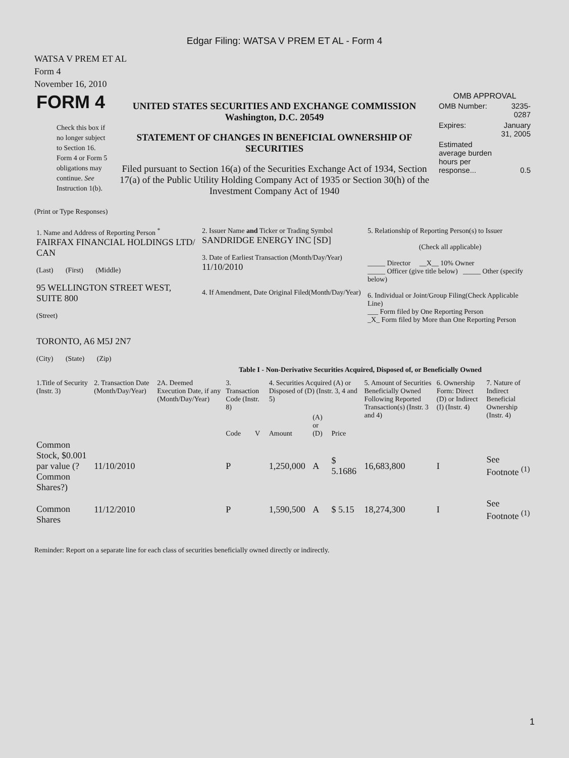Edgar Filing: WATSA V PREM ET AL - Form 4
WATSA V PREM ET AL
Form 4
November 16, 2010
| FORM 4 Check this box if no longer subject to Section 16. Form 4 or Form 5 obligations may continue. See Instruction 1(b). | UNITED STATES SECURITIES AND EXCHANGE COMMISSION Washington, D.C. 20549 STATEMENT OF CHANGES IN BENEFICIAL OWNERSHIP OF SECURITIES Filed pursuant to Section 16(a) of the Securities Exchange Act of 1934, Section 17(a) of the Public Utility Holding Company Act of 1935 or Section 30(h) of the Investment Company Act of 1940 | OMB APPROVAL / OMB Number: / 3235-0287 / / Expires: / January 31, 2005 / / Estimated average burden hours per response... / 0.5 / |
(Print or Type Responses)
| 1. Name and Address of Reporting Person <sup>*</sup> FAIRFAX FINANCIAL HOLDINGS LTD/ CAN (Last) (First) (Middle) 95 WELLINGTON STREET WEST, SUITE 800 (Street) TORONTO, A6 M5J 2N7 (City) (State) (Zip) | 2. Issuer Name and Ticker or Trading Symbol SANDRIDGE ENERGY INC [SD] 3. Date of Earliest Transaction (Month/Day/Year) 11/10/2010 4. If Amendment, Date Original Filed(Month/Day/Year) | 5. Relationship of Reporting Person(s) to Issuer (Check all applicable) _____ Director __X__ 10% Owner _____ Officer (give title below) _____ Other (specify below) 6. Individual or Joint/Group Filing(Check Applicable Line) ___ Form filed by One Reporting Person _X_ Form filed by More than One Reporting Person |
Table I - Non-Derivative Securities Acquired, Disposed of, or Beneficially Owned
| 1.Title of Security (Instr. 3) | 2. Transaction Date (Month/Day/Year) | 2A. Deemed Execution Date, if any (Month/Day/Year) | 3. Transaction Code (Instr. 8) | | 4. Securities Acquired (A) or Disposed of (D) (Instr. 3, 4 and 5) | | | 5. Amount of Securities Beneficially Owned Following Reported Transaction(s) (Instr. 3 and 4) | 6. Ownership Form: Direct (D) or Indirect (I) (Instr. 4) | 7. Nature of Indirect Beneficial Ownership (Instr. 4) |
| --- | --- | --- | --- | --- | --- | --- | --- | --- | --- | --- |
| | | | Code | V | Amount | (A) or (D) | Price | | | |
| Common Stock, $0.001 par value (?Common Shares?) | 11/10/2010 | | P | | 1,250,000 | A | $ 5.1686 | 16,683,800 | I | See Footnote <sup>(1)</sup> |
| Common Shares | 11/12/2010 | | P | | 1,590,500 | A | $ 5.15 | 18,274,300 | I | See Footnote <sup>(1)</sup> |
Reminder: Report on a separate line for each class of securities beneficially owned directly or indirectly.
1